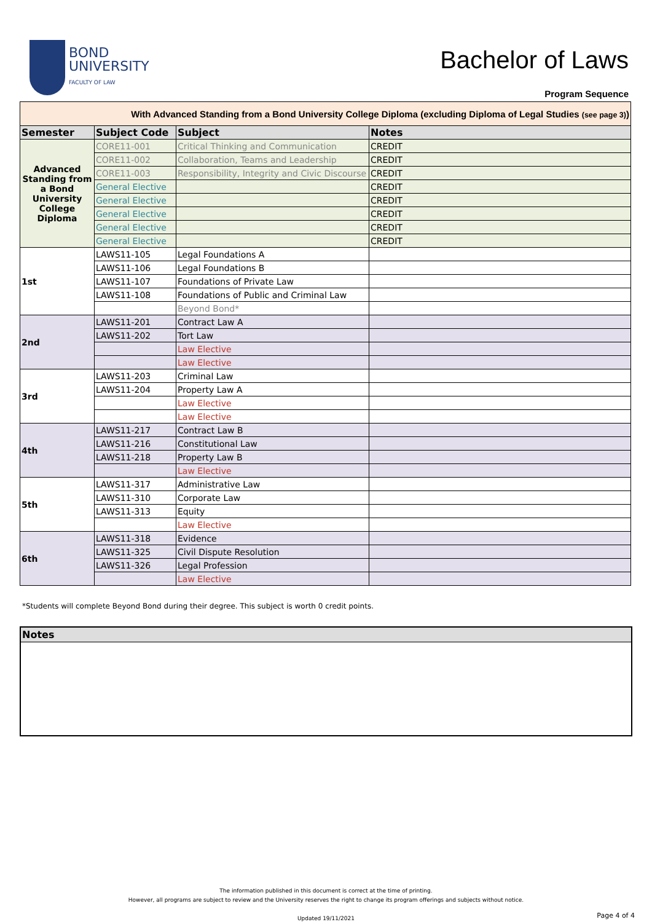BOND
UNIVERSITY
FACULTY OF LAW
Bachelor of Laws
Program Sequence
| With Advanced Standing from a Bond University College Diploma (excluding Diploma of Legal Studies (see page 3) ) | | | |
| Semester | Subject Code | Subject | Notes |
| Advanced Standing from a Bond University College Diploma | CORE11-001 | Critical Thinking and Communication | CREDIT |
| | CORE11-002 | Collaboration, Teams and Leadership | CREDIT |
| | CORE11-003 | Responsibility, Integrity and Civic Discourse | CREDIT |
| | General Elective | | CREDIT |
| | General Elective | | CREDIT |
| | General Elective | | CREDIT |
| | General Elective | | CREDIT |
| | General Elective | | CREDIT |
| 1st | LAWS11-105 | Legal Foundations A | |
| | LAWS11-106 | Legal Foundations B | |
| | LAWS11-107 | Foundations of Private Law | |
| | LAWS11-108 | Foundations of Public and Criminal Law | |
| | | Beyond Bond* | |
| 2nd | LAWS11-201 | Contract Law A | |
| | LAWS11-202 | Tort Law | |
| | | Law Elective | |
| | | Law Elective | |
| 3rd | LAWS11-203 | Criminal Law | |
| | LAWS11-204 | Property Law A | |
| | | Law Elective | |
| | | Law Elective | |
| 4th | LAWS11-217 | Contract Law B | |
| | LAWS11-216 | Constitutional Law | |
| | LAWS11-218 | Property Law B | |
| | | Law Elective | |
| 5th | LAWS11-317 | Administrative Law | |
| | LAWS11-310 | Corporate Law | |
| | LAWS11-313 | Equity | |
| | | Law Elective | |
| 6th | LAWS11-318 | Evidence | |
| | LAWS11-325 | Civil Dispute Resolution | |
| | LAWS11-326 | Legal Profession | |
| | | Law Elective | |
*Students will complete Beyond Bond during their degree. This subject is worth 0 credit points.
Notes
The information published in this document is correct at the time of printing.
However, all programs are subject to review and the University reserves the right to change its program offerings and subjects without notice.
Updated 19/11/2021
Page 4 of 4